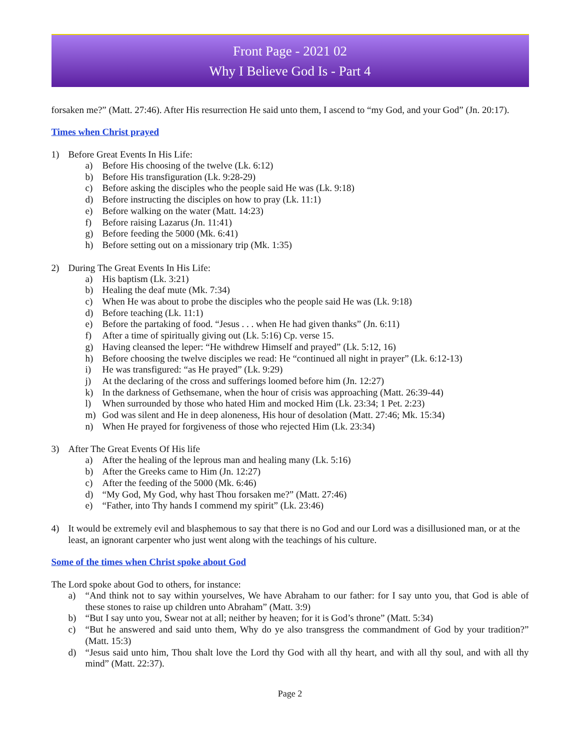Front Page - 2021 02
Why I Believe God Is - Part 4
forsaken me?” (Matt. 27:46). After His resurrection He said unto them, I ascend to “my God, and your God” (Jn. 20:17).
Times when Christ prayed
1) Before Great Events In His Life:
a) Before His choosing of the twelve (Lk. 6:12)
b) Before His transfiguration (Lk. 9:28-29)
c) Before asking the disciples who the people said He was (Lk. 9:18)
d) Before instructing the disciples on how to pray (Lk. 11:1)
e) Before walking on the water (Matt. 14:23)
f) Before raising Lazarus (Jn. 11:41)
g) Before feeding the 5000 (Mk. 6:41)
h) Before setting out on a missionary trip (Mk. 1:35)
2) During The Great Events In His Life:
a) His baptism (Lk. 3:21)
b) Healing the deaf mute (Mk. 7:34)
c) When He was about to probe the disciples who the people said He was (Lk. 9:18)
d) Before teaching (Lk. 11:1)
e) Before the partaking of food. “Jesus . . . when He had given thanks” (Jn. 6:11)
f) After a time of spiritually giving out (Lk. 5:16) Cp. verse 15.
g) Having cleansed the leper: “He withdrew Himself and prayed” (Lk. 5:12, 16)
h) Before choosing the twelve disciples we read: He “continued all night in prayer” (Lk. 6:12-13)
i) He was transfigured: “as He prayed” (Lk. 9:29)
j) At the declaring of the cross and sufferings loomed before him (Jn. 12:27)
k) In the darkness of Gethsemane, when the hour of crisis was approaching (Matt. 26:39-44)
l) When surrounded by those who hated Him and mocked Him (Lk. 23:34; 1 Pet. 2:23)
m) God was silent and He in deep aloneness, His hour of desolation (Matt. 27:46; Mk. 15:34)
n) When He prayed for forgiveness of those who rejected Him (Lk. 23:34)
3) After The Great Events Of His life
a) After the healing of the leprous man and healing many (Lk. 5:16)
b) After the Greeks came to Him (Jn. 12:27)
c) After the feeding of the 5000 (Mk. 6:46)
d) “My God, My God, why hast Thou forsaken me?” (Matt. 27:46)
e) “Father, into Thy hands I commend my spirit” (Lk. 23:46)
4) It would be extremely evil and blasphemous to say that there is no God and our Lord was a disillusioned man, or at the least, an ignorant carpenter who just went along with the teachings of his culture.
Some of the times when Christ spoke about God
The Lord spoke about God to others, for instance:
a) “And think not to say within yourselves, We have Abraham to our father: for I say unto you, that God is able of these stones to raise up children unto Abraham” (Matt. 3:9)
b) “But I say unto you, Swear not at all; neither by heaven; for it is God’s throne” (Matt. 5:34)
c) “But he answered and said unto them, Why do ye also transgress the commandment of God by your tradition?” (Matt. 15:3)
d) “Jesus said unto him, Thou shalt love the Lord thy God with all thy heart, and with all thy soul, and with all thy mind” (Matt. 22:37).
Page 2